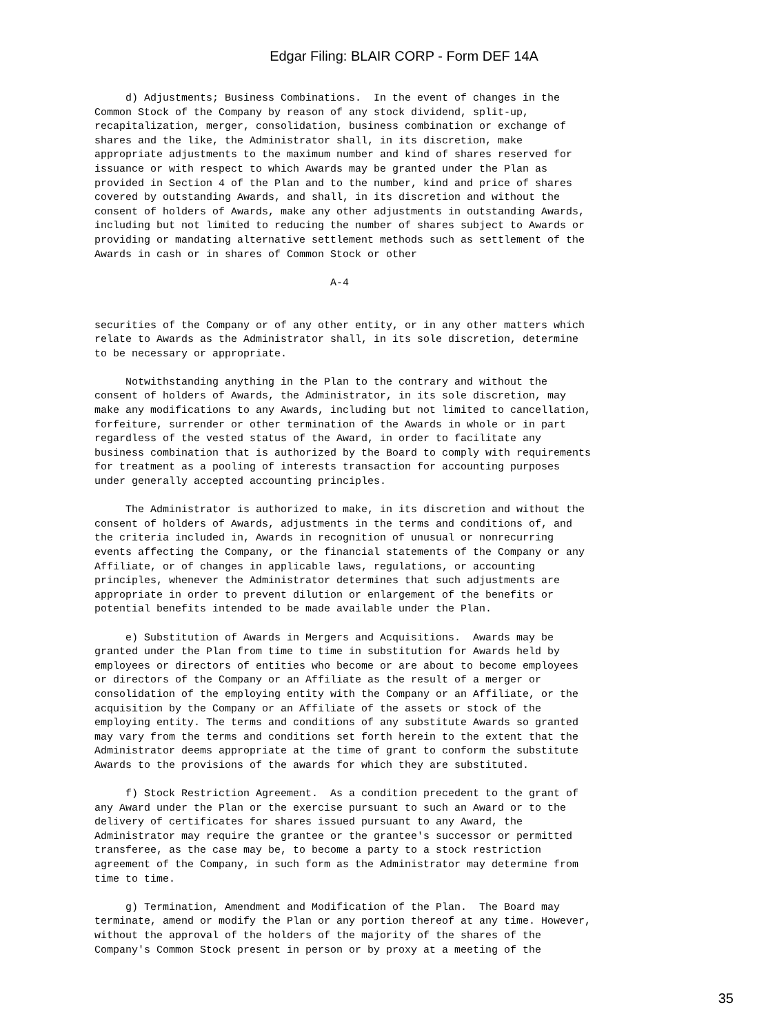Edgar Filing: BLAIR CORP - Form DEF 14A
     d) Adjustments; Business Combinations.  In the event of changes in the
Common Stock of the Company by reason of any stock dividend, split-up,
recapitalization, merger, consolidation, business combination or exchange of
shares and the like, the Administrator shall, in its discretion, make
appropriate adjustments to the maximum number and kind of shares reserved for
issuance or with respect to which Awards may be granted under the Plan as
provided in Section 4 of the Plan and to the number, kind and price of shares
covered by outstanding Awards, and shall, in its discretion and without the
consent of holders of Awards, make any other adjustments in outstanding Awards,
including but not limited to reducing the number of shares subject to Awards or
providing or mandating alternative settlement methods such as settlement of the
Awards in cash or in shares of Common Stock or other

                                      A-4


securities of the Company or of any other entity, or in any other matters which
relate to Awards as the Administrator shall, in its sole discretion, determine
to be necessary or appropriate.

     Notwithstanding anything in the Plan to the contrary and without the
consent of holders of Awards, the Administrator, in its sole discretion, may
make any modifications to any Awards, including but not limited to cancellation,
forfeiture, surrender or other termination of the Awards in whole or in part
regardless of the vested status of the Award, in order to facilitate any
business combination that is authorized by the Board to comply with requirements
for treatment as a pooling of interests transaction for accounting purposes
under generally accepted accounting principles.

     The Administrator is authorized to make, in its discretion and without the
consent of holders of Awards, adjustments in the terms and conditions of, and
the criteria included in, Awards in recognition of unusual or nonrecurring
events affecting the Company, or the financial statements of the Company or any
Affiliate, or of changes in applicable laws, regulations, or accounting
principles, whenever the Administrator determines that such adjustments are
appropriate in order to prevent dilution or enlargement of the benefits or
potential benefits intended to be made available under the Plan.

     e) Substitution of Awards in Mergers and Acquisitions.  Awards may be
granted under the Plan from time to time in substitution for Awards held by
employees or directors of entities who become or are about to become employees
or directors of the Company or an Affiliate as the result of a merger or
consolidation of the employing entity with the Company or an Affiliate, or the
acquisition by the Company or an Affiliate of the assets or stock of the
employing entity. The terms and conditions of any substitute Awards so granted
may vary from the terms and conditions set forth herein to the extent that the
Administrator deems appropriate at the time of grant to conform the substitute
Awards to the provisions of the awards for which they are substituted.

     f) Stock Restriction Agreement.  As a condition precedent to the grant of
any Award under the Plan or the exercise pursuant to such an Award or to the
delivery of certificates for shares issued pursuant to any Award, the
Administrator may require the grantee or the grantee's successor or permitted
transferee, as the case may be, to become a party to a stock restriction
agreement of the Company, in such form as the Administrator may determine from
time to time.

     g) Termination, Amendment and Modification of the Plan.  The Board may
terminate, amend or modify the Plan or any portion thereof at any time. However,
without the approval of the holders of the majority of the shares of the
Company's Common Stock present in person or by proxy at a meeting of the
35